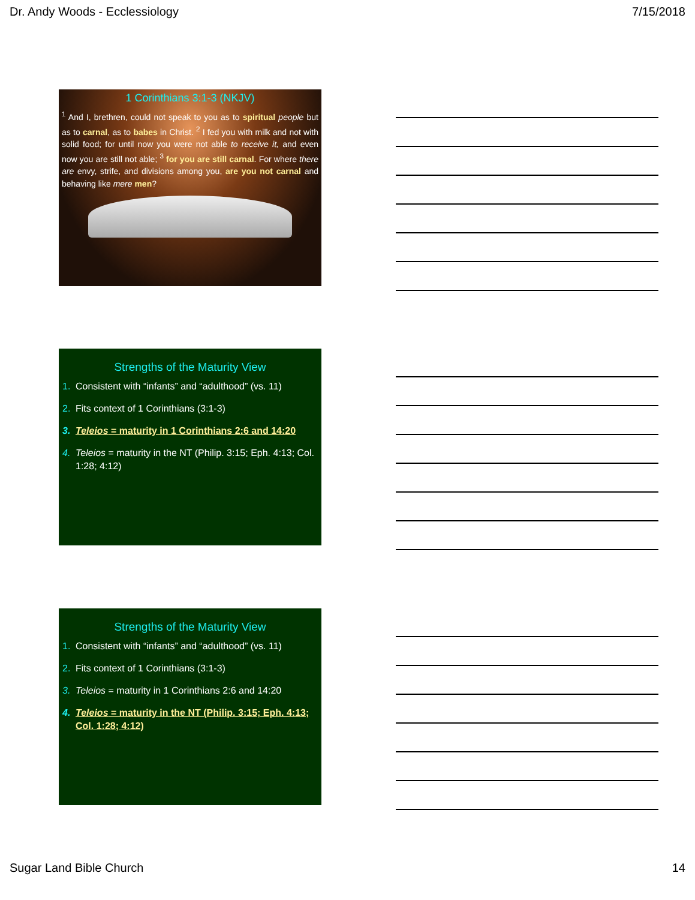Dr. Andy Woods - Ecclessiology 7/15/2018
1 Corinthians 3:1-3 (NKJV)
<sup>1</sup> And I, brethren, could not speak to you as to spiritual people but as to carnal, as to babes in Christ. <sup>2</sup> I fed you with milk and not with solid food; for until now you were not able to receive it, and even now you are still not able; <sup>3</sup> for you are still carnal. For where there are envy, strife, and divisions among you, are you not carnal and behaving like mere men?
Strengths of the Maturity View
1. Consistent with “infants” and “adulthood” (vs. 11)
2. Fits context of 1 Corinthians (3:1-3)
3. Teleios = maturity in 1 Corinthians 2:6 and 14:20
4. Teleios = maturity in the NT (Philip. 3:15; Eph. 4:13; Col. 1:28; 4:12)
Strengths of the Maturity View
1. Consistent with “infants” and “adulthood” (vs. 11)
2. Fits context of 1 Corinthians (3:1-3)
3. Teleios = maturity in 1 Corinthians 2:6 and 14:20
4. Teleios = maturity in the NT (Philip. 3:15; Eph. 4:13; Col. 1:28; 4:12)
Sugar Land Bible Church 14